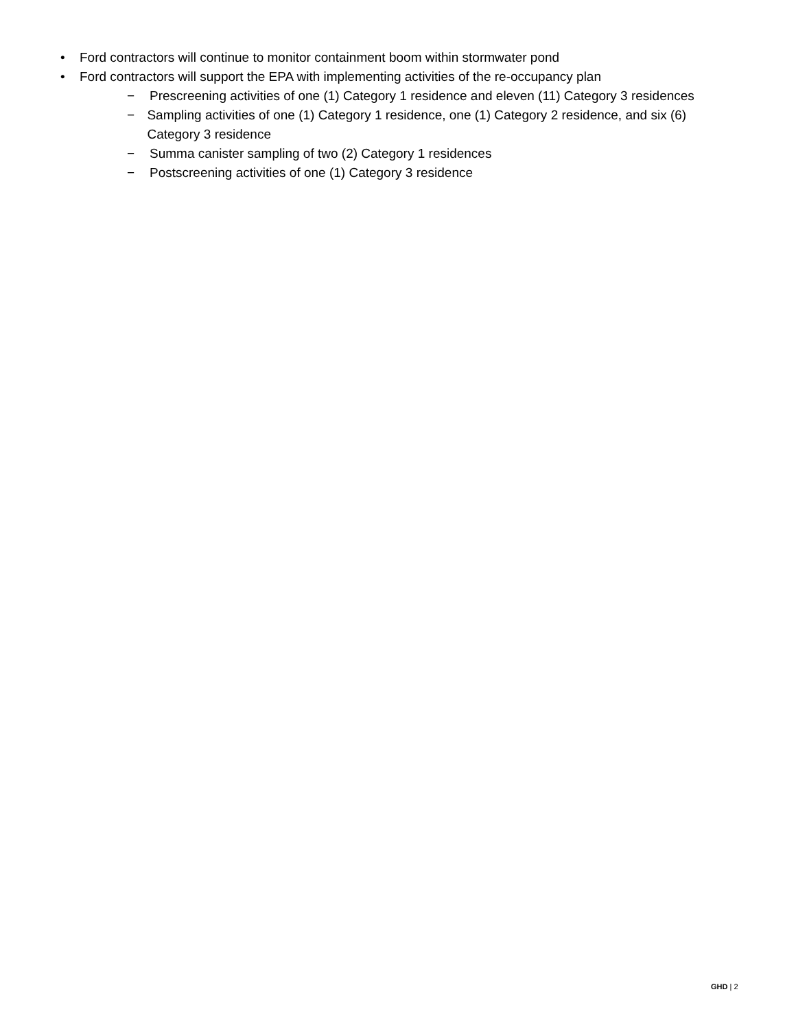• Ford contractors will continue to monitor containment boom within stormwater pond
• Ford contractors will support the EPA with implementing activities of the re-occupancy plan
− Prescreening activities of one (1) Category 1 residence and eleven (11) Category 3 residences
− Sampling activities of one (1) Category 1 residence, one (1) Category 2 residence, and six (6) Category 3 residence
− Summa canister sampling of two (2) Category 1 residences
− Postscreening activities of one (1) Category 3 residence
GHD | 2